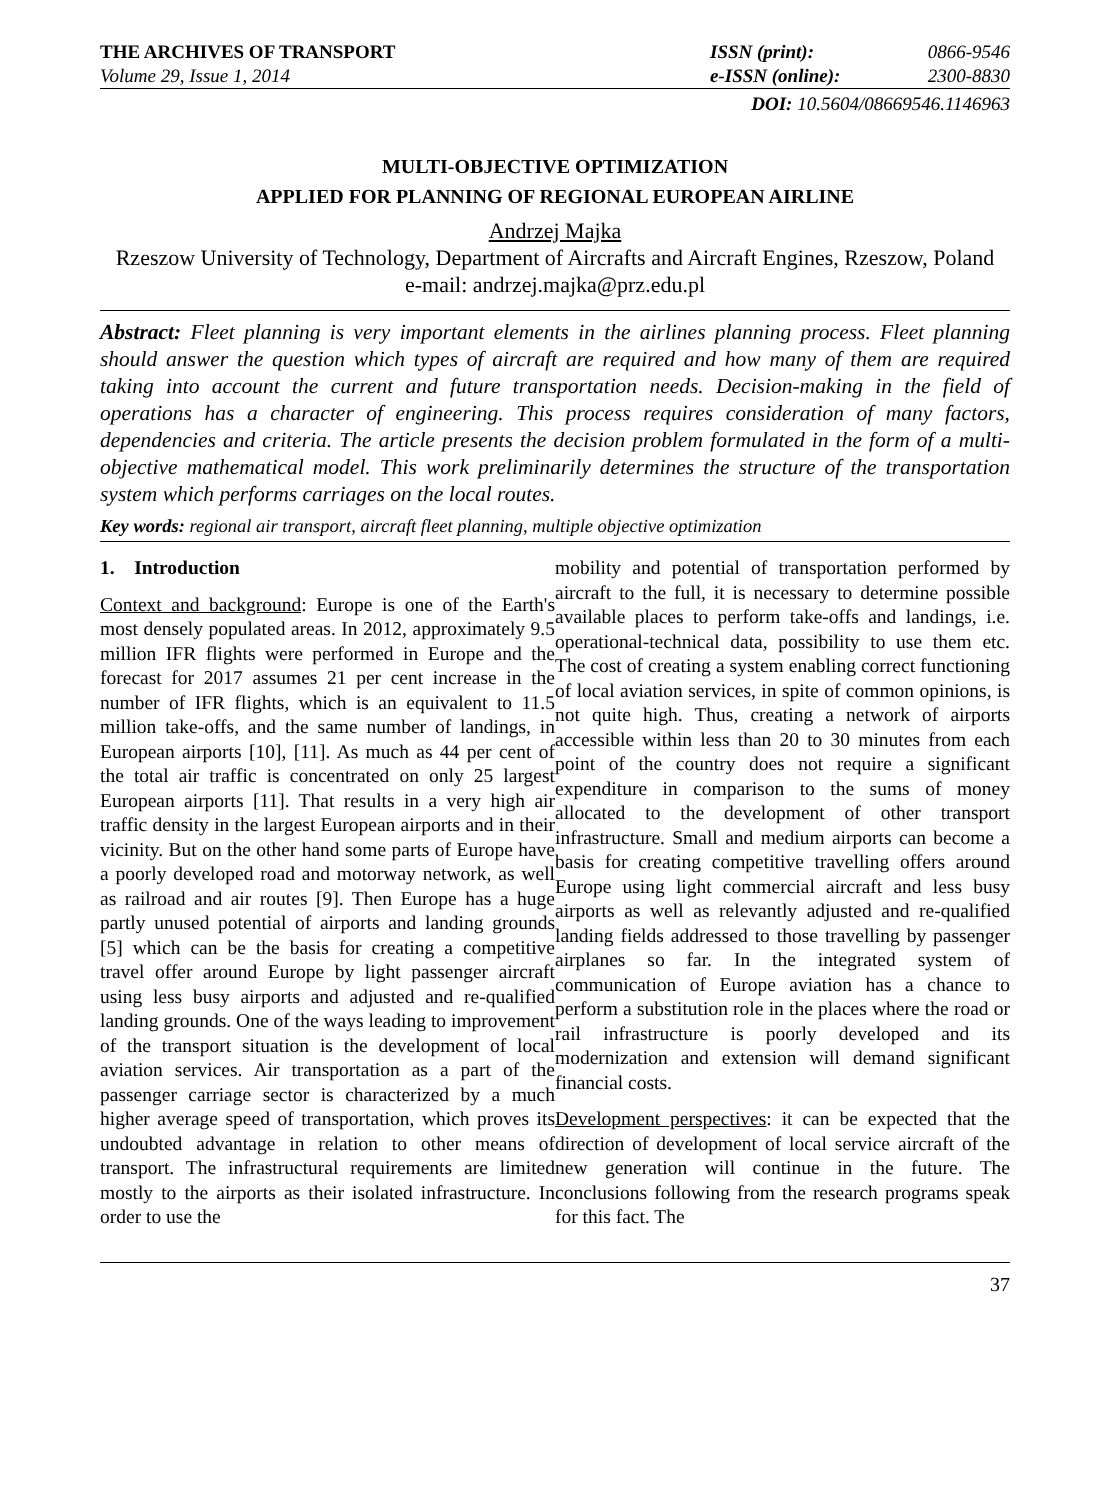THE ARCHIVES OF TRANSPORT
Volume 29, Issue 1, 2014
ISSN (print): 0866-9546
e-ISSN (online): 2300-8830
DOI: 10.5604/08669546.1146963
MULTI-OBJECTIVE OPTIMIZATION
APPLIED FOR PLANNING OF REGIONAL EUROPEAN AIRLINE
Andrzej Majka
Rzeszow University of Technology, Department of Aircrafts and Aircraft Engines, Rzeszow, Poland
e-mail: andrzej.majka@prz.edu.pl
Abstract: Fleet planning is very important elements in the airlines planning process. Fleet planning should answer the question which types of aircraft are required and how many of them are required taking into account the current and future transportation needs. Decision-making in the field of operations has a character of engineering. This process requires consideration of many factors, dependencies and criteria. The article presents the decision problem formulated in the form of a multi-objective mathematical model. This work preliminarily determines the structure of the transportation system which performs carriages on the local routes.
Key words: regional air transport, aircraft fleet planning, multiple objective optimization
1. Introduction
Context and background: Europe is one of the Earth's most densely populated areas. In 2012, approximately 9.5 million IFR flights were performed in Europe and the forecast for 2017 assumes 21 per cent increase in the number of IFR flights, which is an equivalent to 11.5 million take-offs, and the same number of landings, in European airports [10], [11]. As much as 44 per cent of the total air traffic is concentrated on only 25 largest European airports [11]. That results in a very high air traffic density in the largest European airports and in their vicinity. But on the other hand some parts of Europe have a poorly developed road and motorway network, as well as railroad and air routes [9]. Then Europe has a huge partly unused potential of airports and landing grounds [5] which can be the basis for creating a competitive travel offer around Europe by light passenger aircraft using less busy airports and adjusted and re-qualified landing grounds. One of the ways leading to improvement of the transport situation is the development of local aviation services. Air transportation as a part of the passenger carriage sector is characterized by a much higher average speed of transportation, which proves its undoubted advantage in relation to other means of transport. The infrastructural requirements are limited mostly to the airports as their isolated infrastructure. In order to use the
mobility and potential of transportation performed by aircraft to the full, it is necessary to determine possible available places to perform take-offs and landings, i.e. operational-technical data, possibility to use them etc. The cost of creating a system enabling correct functioning of local aviation services, in spite of common opinions, is not quite high. Thus, creating a network of airports accessible within less than 20 to 30 minutes from each point of the country does not require a significant expenditure in comparison to the sums of money allocated to the development of other transport infrastructure. Small and medium airports can become a basis for creating competitive travelling offers around Europe using light commercial aircraft and less busy airports as well as relevantly adjusted and re-qualified landing fields addressed to those travelling by passenger airplanes so far. In the integrated system of communication of Europe aviation has a chance to perform a substitution role in the places where the road or rail infrastructure is poorly developed and its modernization and extension will demand significant financial costs.
Development perspectives: it can be expected that the direction of development of local service aircraft of the new generation will continue in the future. The conclusions following from the research programs speak for this fact. The
37